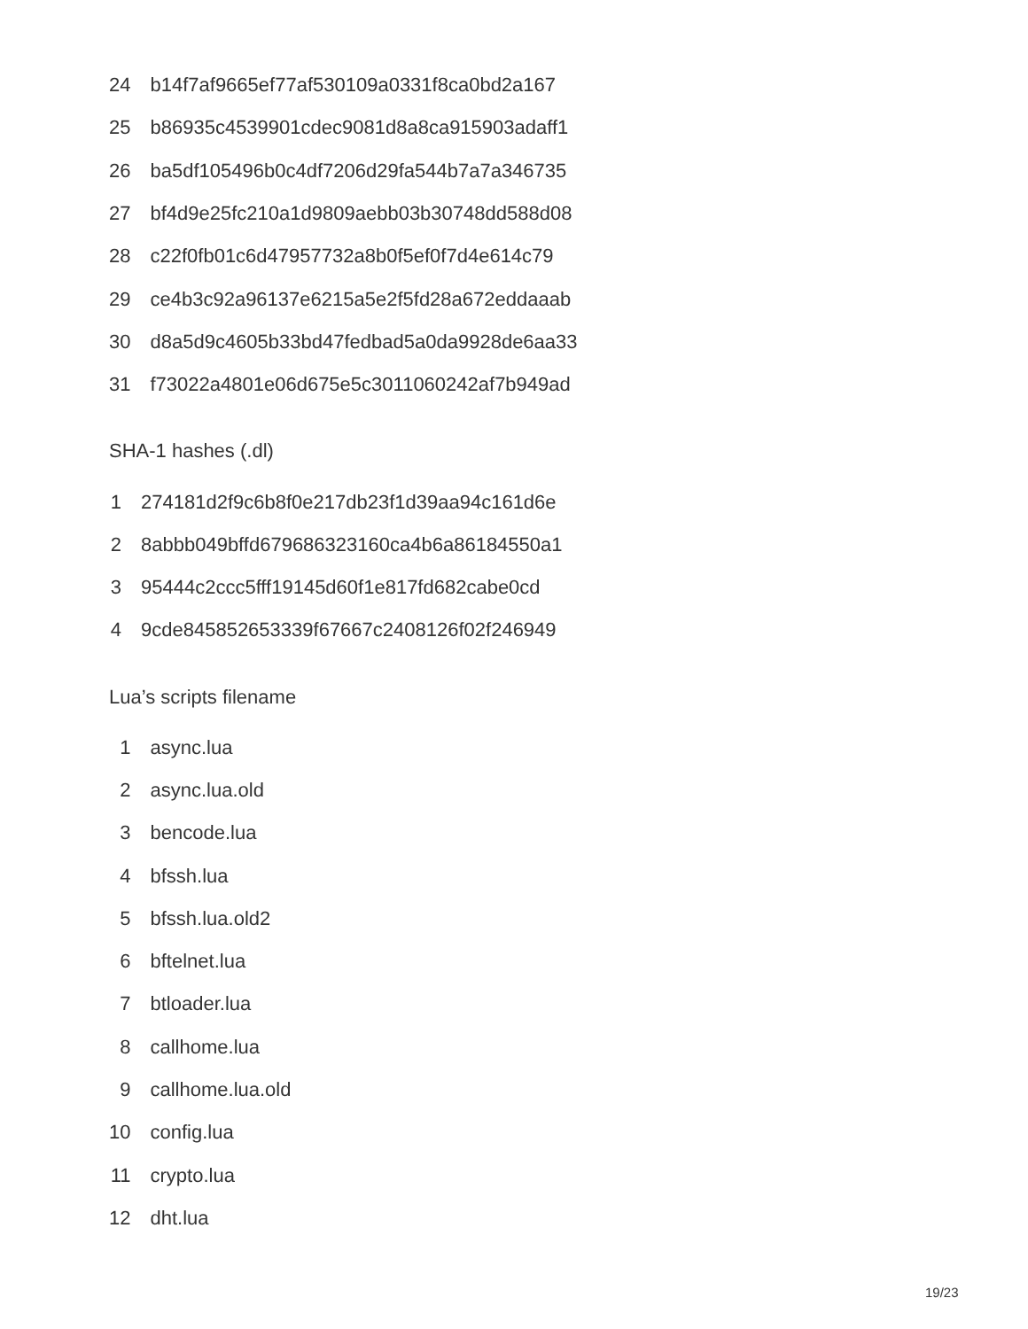| 24 | b14f7af9665ef77af530109a0331f8ca0bd2a167 |
| 25 | b86935c4539901cdec9081d8a8ca915903adaff1 |
| 26 | ba5df105496b0c4df7206d29fa544b7a7a346735 |
| 27 | bf4d9e25fc210a1d9809aebb03b30748dd588d08 |
| 28 | c22f0fb01c6d47957732a8b0f5ef0f7d4e614c79 |
| 29 | ce4b3c92a96137e6215a5e2f5fd28a672eddaaab |
| 30 | d8a5d9c4605b33bd47fedbad5a0da9928de6aa33 |
| 31 | f73022a4801e06d675e5c3011060242af7b949ad |
SHA-1 hashes (.dl)
| 1 | 274181d2f9c6b8f0e217db23f1d39aa94c161d6e |
| 2 | 8abbb049bffd679686323160ca4b6a86184550a1 |
| 3 | 95444c2ccc5fff19145d60f1e817fd682cabe0cd |
| 4 | 9cde845852653339f67667c2408126f02f246949 |
Lua’s scripts filename
| 1 | async.lua |
| 2 | async.lua.old |
| 3 | bencode.lua |
| 4 | bfssh.lua |
| 5 | bfssh.lua.old2 |
| 6 | bftelnet.lua |
| 7 | btloader.lua |
| 8 | callhome.lua |
| 9 | callhome.lua.old |
| 10 | config.lua |
| 11 | crypto.lua |
| 12 | dht.lua |
19/23